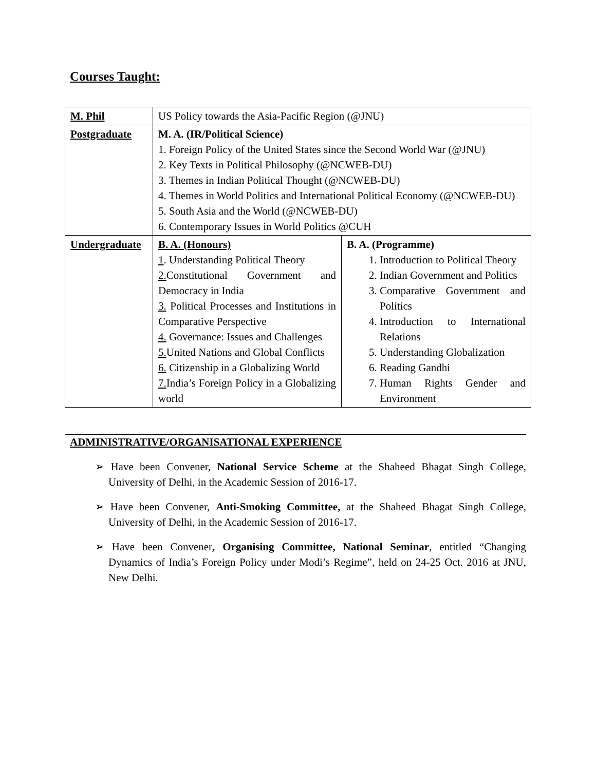Courses Taught:
| M. Phil | US Policy towards the Asia-Pacific Region (@JNU) | |
| Postgraduate | M. A. (IR/Political Science) 1. Foreign Policy of the United States since the Second World War (@JNU) 2. Key Texts in Political Philosophy (@NCWEB-DU) 3. Themes in Indian Political Thought (@NCWEB-DU) 4. Themes in World Politics and International Political Economy (@NCWEB-DU) 5. South Asia and the World (@NCWEB-DU) 6. Contemporary Issues in World Politics @CUH | |
| Undergraduate | B. A. (Honours) 1 . Understanding Political Theory 2. Constitutional Government and Democracy in India 3. Political Processes and Institutions in Comparative Perspective 4. Governance: Issues and Challenges 5. United Nations and Global Conflicts 6. Citizenship in a Globalizing World 7. India’s Foreign Policy in a Globalizing world | B. A. (Programme) 1. Introduction to Political Theory 2. Indian Government and Politics 3. Comparative Government and Politics 4. Introduction to International Relations 5. Understanding Globalization 6. Reading Gandhi 7. Human Rights Gender and Environment |
ADMINISTRATIVE/ORGANISATIONAL EXPERIENCE
➢ Have been Convener, National Service Scheme at the Shaheed Bhagat Singh College, University of Delhi, in the Academic Session of 2016-17.
➢ Have been Convener, Anti-Smoking Committee, at the Shaheed Bhagat Singh College, University of Delhi, in the Academic Session of 2016-17.
➢ Have been Convener, Organising Committee, National Seminar, entitled “Changing Dynamics of India’s Foreign Policy under Modi’s Regime”, held on 24-25 Oct. 2016 at JNU, New Delhi.